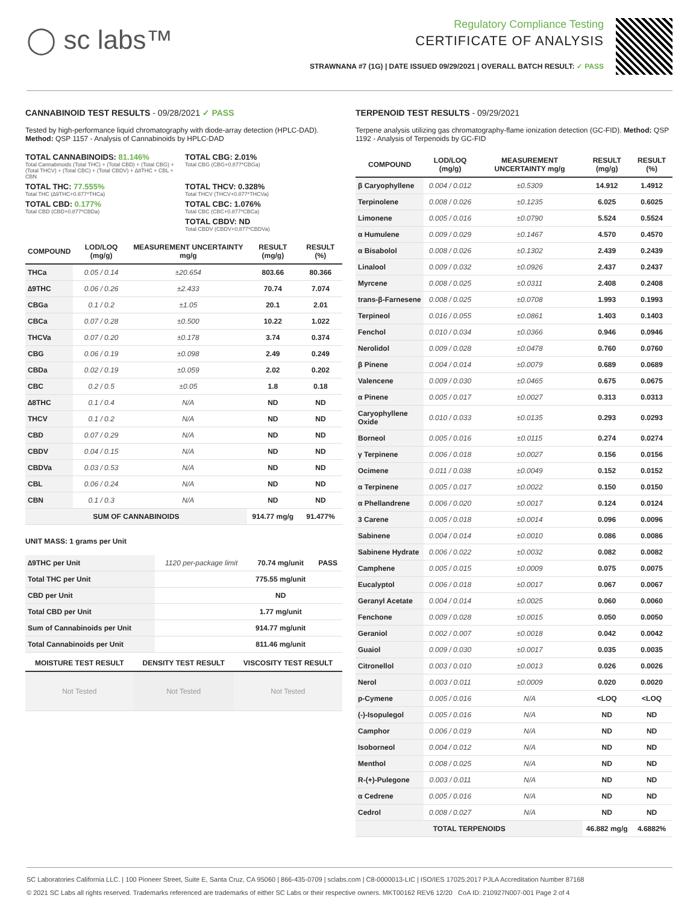◯ sc labs™
Regulatory Compliance Testing
CERTIFICATE OF ANALYSIS
STRAWNANA #7 (1G) | DATE ISSUED 09/29/2021 | OVERALL BATCH RESULT: ✓ PASS
CANNABINOID TEST RESULTS - 09/28/2021 ✓ PASS
Tested by high-performance liquid chromatography with diode-array detection (HPLC-DAD). Method: QSP 1157 - Analysis of Cannabinoids by HPLC-DAD
TOTAL CANNABINOIDS: 81.146%
Total Cannabinoids (Total THC) + (Total CBD) + (Total CBG) + (Total THCV) + (Total CBC) + (Total CBDV) + ∆8THC + CBL + CBN
TOTAL CBG: 2.01%
Total CBG (CBG+0.877*CBGa)
TOTAL THC: 77.555%
Total THC (∆9THC+0.877*THCa)
TOTAL THCV: 0.328%
Total THCV (THCV+0.877*THCVa)
TOTAL CBD: 0.177%
Total CBD (CBD+0.877*CBDa)
TOTAL CBC: 1.076%
Total CBC (CBC+0.877*CBCa)
TOTAL CBDV: ND
Total CBDV (CBDV+0.877*CBDVa)
| COMPOUND | LOD/LOQ (mg/g) | MEASUREMENT UNCERTAINTY mg/g | RESULT (mg/g) | RESULT (%) |
| --- | --- | --- | --- | --- |
| THCa | 0.05 / 0.14 | ±20.654 | 803.66 | 80.366 |
| ∆9THC | 0.06 / 0.26 | ±2.433 | 70.74 | 7.074 |
| CBGa | 0.1 / 0.2 | ±1.05 | 20.1 | 2.01 |
| CBCa | 0.07 / 0.28 | ±0.500 | 10.22 | 1.022 |
| THCVa | 0.07 / 0.20 | ±0.178 | 3.74 | 0.374 |
| CBG | 0.06 / 0.19 | ±0.098 | 2.49 | 0.249 |
| CBDa | 0.02 / 0.19 | ±0.059 | 2.02 | 0.202 |
| CBC | 0.2 / 0.5 | ±0.05 | 1.8 | 0.18 |
| ∆8THC | 0.1 / 0.4 | N/A | ND | ND |
| THCV | 0.1 / 0.2 | N/A | ND | ND |
| CBD | 0.07 / 0.29 | N/A | ND | ND |
| CBDV | 0.04 / 0.15 | N/A | ND | ND |
| CBDVa | 0.03 / 0.53 | N/A | ND | ND |
| CBL | 0.06 / 0.24 | N/A | ND | ND |
| CBN | 0.1 / 0.3 | N/A | ND | ND |
| SUM OF CANNABINOIDS | | | 914.77 mg/g | 91.477% |
UNIT MASS: 1 grams per Unit
| ∆9THC per Unit | 1120 per-package limit | 70.74 mg/unit | PASS |
| Total THC per Unit | | 775.55 mg/unit | |
| CBD per Unit | | ND | |
| Total CBD per Unit | | 1.77 mg/unit | |
| Sum of Cannabinoids per Unit | | 914.77 mg/unit | |
| Total Cannabinoids per Unit | | 811.46 mg/unit | |
| MOISTURE TEST RESULT | DENSITY TEST RESULT | VISCOSITY TEST RESULT |
| --- | --- | --- |
| Not Tested | Not Tested | Not Tested |
TERPENOID TEST RESULTS - 09/29/2021
Terpene analysis utilizing gas chromatography-flame ionization detection (GC-FID). Method: QSP 1192 - Analysis of Terpenoids by GC-FID
| COMPOUND | LOD/LOQ (mg/g) | MEASUREMENT UNCERTAINTY mg/g | RESULT (mg/g) | RESULT (%) |
| --- | --- | --- | --- | --- |
| β Caryophyllene | 0.004 / 0.012 | ±0.5309 | 14.912 | 1.4912 |
| Terpinolene | 0.008 / 0.026 | ±0.1235 | 6.025 | 0.6025 |
| Limonene | 0.005 / 0.016 | ±0.0790 | 5.524 | 0.5524 |
| α Humulene | 0.009 / 0.029 | ±0.1467 | 4.570 | 0.4570 |
| α Bisabolol | 0.008 / 0.026 | ±0.1302 | 2.439 | 0.2439 |
| Linalool | 0.009 / 0.032 | ±0.0926 | 2.437 | 0.2437 |
| Myrcene | 0.008 / 0.025 | ±0.0311 | 2.408 | 0.2408 |
| trans-β-Farnesene | 0.008 / 0.025 | ±0.0708 | 1.993 | 0.1993 |
| Terpineol | 0.016 / 0.055 | ±0.0861 | 1.403 | 0.1403 |
| Fenchol | 0.010 / 0.034 | ±0.0366 | 0.946 | 0.0946 |
| Nerolidol | 0.009 / 0.028 | ±0.0478 | 0.760 | 0.0760 |
| β Pinene | 0.004 / 0.014 | ±0.0079 | 0.689 | 0.0689 |
| Valencene | 0.009 / 0.030 | ±0.0465 | 0.675 | 0.0675 |
| α Pinene | 0.005 / 0.017 | ±0.0027 | 0.313 | 0.0313 |
| Caryophyllene Oxide | 0.010 / 0.033 | ±0.0135 | 0.293 | 0.0293 |
| Borneol | 0.005 / 0.016 | ±0.0115 | 0.274 | 0.0274 |
| γ Terpinene | 0.006 / 0.018 | ±0.0027 | 0.156 | 0.0156 |
| Ocimene | 0.011 / 0.038 | ±0.0049 | 0.152 | 0.0152 |
| α Terpinene | 0.005 / 0.017 | ±0.0022 | 0.150 | 0.0150 |
| α Phellandrene | 0.006 / 0.020 | ±0.0017 | 0.124 | 0.0124 |
| 3 Carene | 0.005 / 0.018 | ±0.0014 | 0.096 | 0.0096 |
| Sabinene | 0.004 / 0.014 | ±0.0010 | 0.086 | 0.0086 |
| Sabinene Hydrate | 0.006 / 0.022 | ±0.0032 | 0.082 | 0.0082 |
| Camphene | 0.005 / 0.015 | ±0.0009 | 0.075 | 0.0075 |
| Eucalyptol | 0.006 / 0.018 | ±0.0017 | 0.067 | 0.0067 |
| Geranyl Acetate | 0.004 / 0.014 | ±0.0025 | 0.060 | 0.0060 |
| Fenchone | 0.009 / 0.028 | ±0.0015 | 0.050 | 0.0050 |
| Geraniol | 0.002 / 0.007 | ±0.0018 | 0.042 | 0.0042 |
| Guaiol | 0.009 / 0.030 | ±0.0017 | 0.035 | 0.0035 |
| Citronellol | 0.003 / 0.010 | ±0.0013 | 0.026 | 0.0026 |
| Nerol | 0.003 / 0.011 | ±0.0009 | 0.020 | 0.0020 |
| p-Cymene | 0.005 / 0.016 | N/A | <LOQ | <LOQ |
| (-)-Isopulegol | 0.005 / 0.016 | N/A | ND | ND |
| Camphor | 0.006 / 0.019 | N/A | ND | ND |
| Isoborneol | 0.004 / 0.012 | N/A | ND | ND |
| Menthol | 0.008 / 0.025 | N/A | ND | ND |
| R-(+)-Pulegone | 0.003 / 0.011 | N/A | ND | ND |
| α Cedrene | 0.005 / 0.016 | N/A | ND | ND |
| Cedrol | 0.008 / 0.027 | N/A | ND | ND |
| TOTAL TERPENOIDS | | | 46.882 mg/g | 4.6882% |
SC Laboratories California LLC. | 100 Pioneer Street, Suite E, Santa Cruz, CA 95060 | 866-435-0709 | sclabs.com | C8-0000013-LIC | ISO/IES 17025:2017 PJLA Accreditation Number 87168
© 2021 SC Labs all rights reserved. Trademarks referenced are trademarks of either SC Labs or their respective owners. MKT00162 REV6 12/20 CoA ID: 210927N007-001 Page 2 of 4